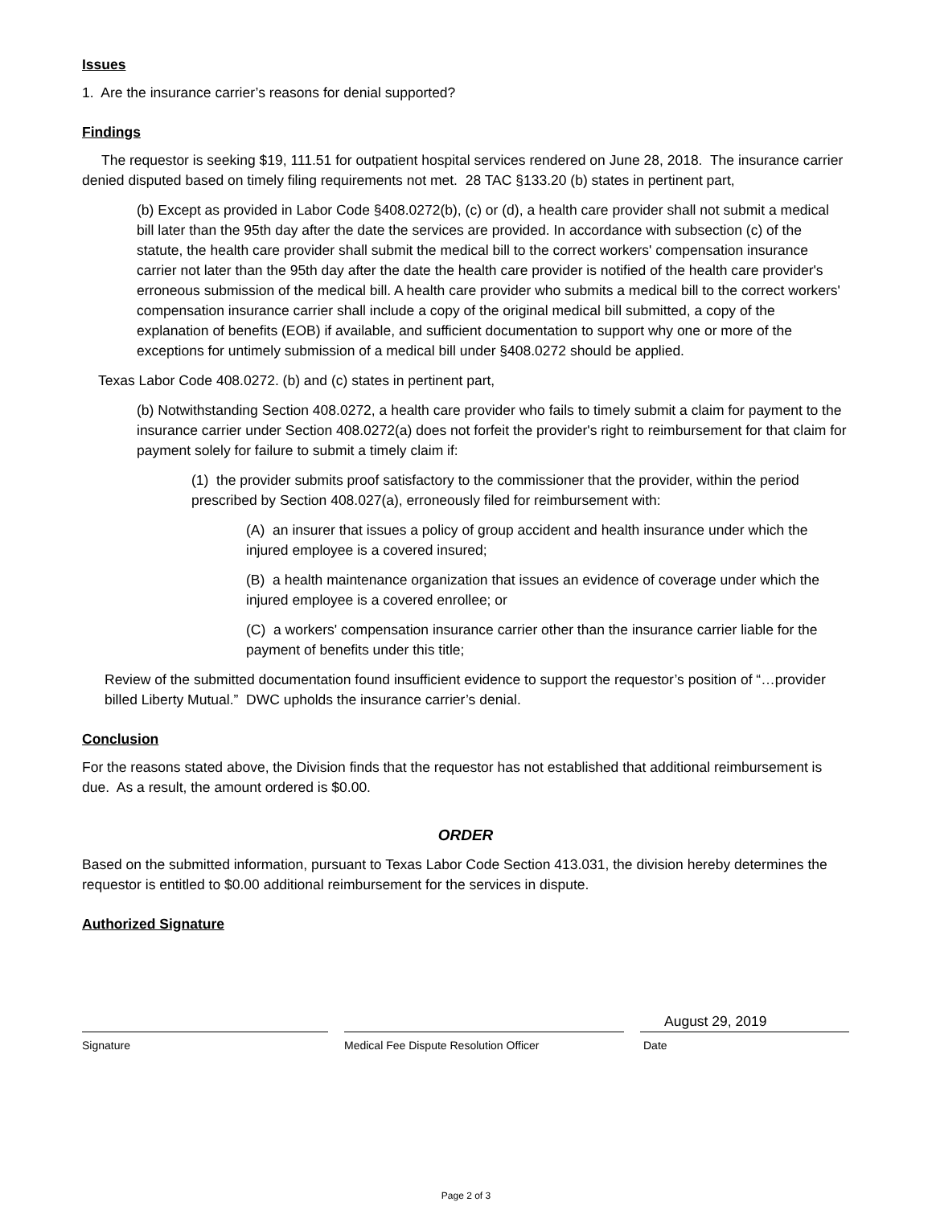Issues
1. Are the insurance carrier’s reasons for denial supported?
Findings
The requestor is seeking $19, 111.51 for outpatient hospital services rendered on June 28, 2018. The insurance carrier denied disputed based on timely filing requirements not met. 28 TAC §133.20 (b) states in pertinent part,
(b) Except as provided in Labor Code §408.0272(b), (c) or (d), a health care provider shall not submit a medical bill later than the 95th day after the date the services are provided. In accordance with subsection (c) of the statute, the health care provider shall submit the medical bill to the correct workers' compensation insurance carrier not later than the 95th day after the date the health care provider is notified of the health care provider's erroneous submission of the medical bill. A health care provider who submits a medical bill to the correct workers' compensation insurance carrier shall include a copy of the original medical bill submitted, a copy of the explanation of benefits (EOB) if available, and sufficient documentation to support why one or more of the exceptions for untimely submission of a medical bill under §408.0272 should be applied.
Texas Labor Code 408.0272. (b) and (c) states in pertinent part,
(b) Notwithstanding Section 408.0272, a health care provider who fails to timely submit a claim for payment to the insurance carrier under Section 408.0272(a) does not forfeit the provider's right to reimbursement for that claim for payment solely for failure to submit a timely claim if:
(1) the provider submits proof satisfactory to the commissioner that the provider, within the period prescribed by Section 408.027(a), erroneously filed for reimbursement with:
(A) an insurer that issues a policy of group accident and health insurance under which the injured employee is a covered insured;
(B) a health maintenance organization that issues an evidence of coverage under which the injured employee is a covered enrollee; or
(C) a workers' compensation insurance carrier other than the insurance carrier liable for the payment of benefits under this title;
Review of the submitted documentation found insufficient evidence to support the requestor’s position of “…provider billed Liberty Mutual.” DWC upholds the insurance carrier’s denial.
Conclusion
For the reasons stated above, the Division finds that the requestor has not established that additional reimbursement is due. As a result, the amount ordered is $0.00.
ORDER
Based on the submitted information, pursuant to Texas Labor Code Section 413.031, the division hereby determines the requestor is entitled to $0.00 additional reimbursement for the services in dispute.
Authorized Signature
August 29, 2019
Signature Medical Fee Dispute Resolution Officer Date
Page 2 of 3